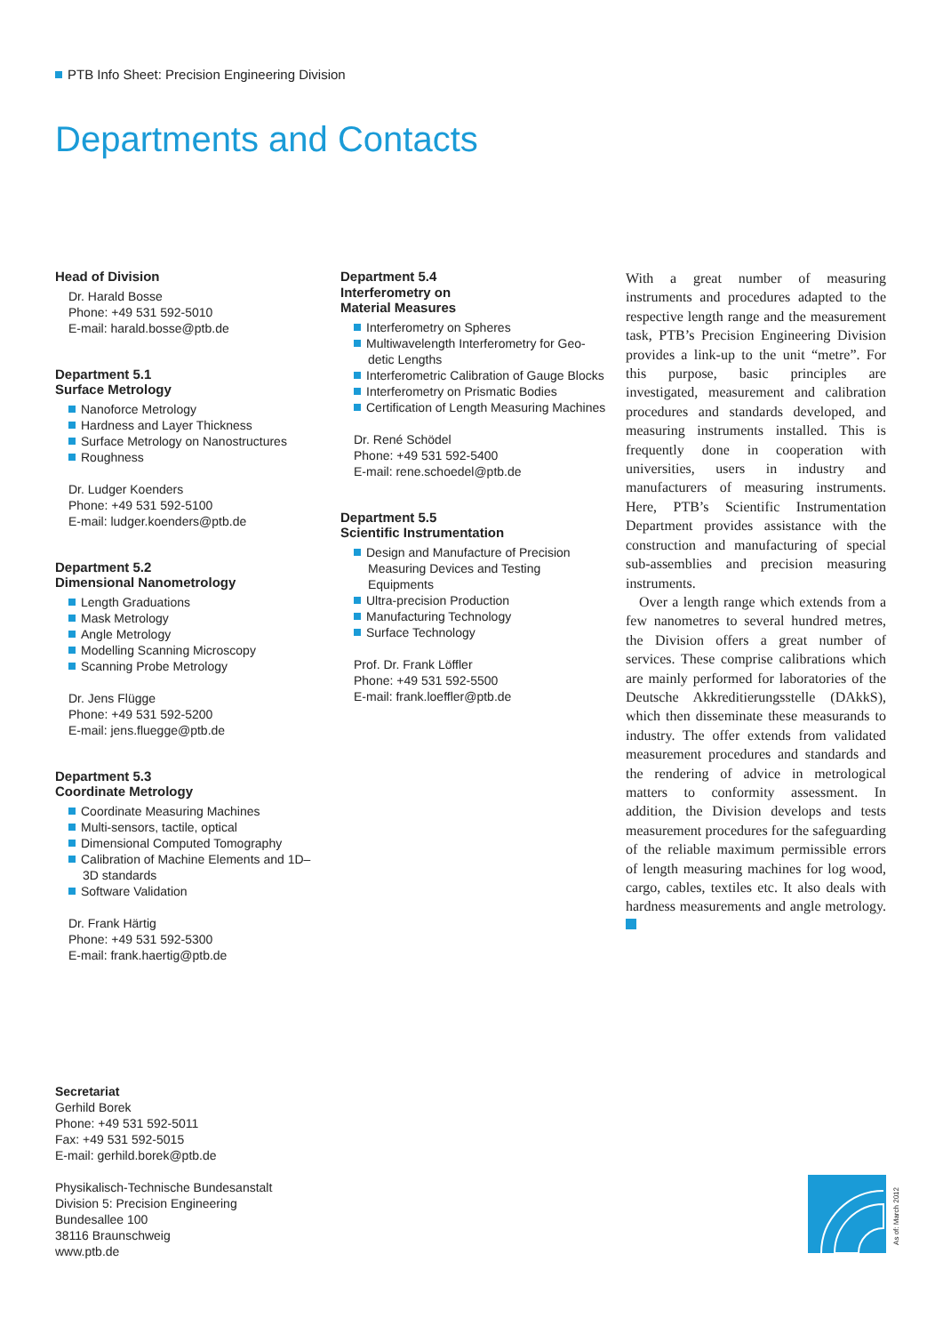PTB Info Sheet: Precision Engineering Division
Departments and Contacts
Head of Division
Dr. Harald Bosse
Phone: +49 531 592-5010
E-mail: harald.bosse@ptb.de
Department 5.1
Surface Metrology
Nanoforce Metrology
Hardness and Layer Thickness
Surface Metrology on Nanostructures
Roughness
Dr. Ludger Koenders
Phone: +49 531 592-5100
E-mail: ludger.koenders@ptb.de
Department 5.2
Dimensional Nanometrology
Length Graduations
Mask Metrology
Angle Metrology
Modelling Scanning Microscopy
Scanning Probe Metrology
Dr. Jens Flügge
Phone: +49 531 592-5200
E-mail: jens.fluegge@ptb.de
Department 5.3
Coordinate Metrology
Coordinate Measuring Machines
Multi-sensors, tactile, optical
Dimensional Computed Tomography
Calibration of Machine Elements and 1D–3D standards
Software Validation
Dr. Frank Härtig
Phone: +49 531 592-5300
E-mail: frank.haertig@ptb.de
Department 5.4
Interferometry on
Material Measures
Interferometry on Spheres
Multiwavelength Interferometry for Geo-detic Lengths
Interferometric Calibration of Gauge Blocks
Interferometry on Prismatic Bodies
Certification of Length Measuring Machines
Dr. René Schödel
Phone: +49 531 592-5400
E-mail: rene.schoedel@ptb.de
Department 5.5
Scientific Instrumentation
Design and Manufacture of Precision Measuring Devices and Testing Equipments
Ultra-precision Production
Manufacturing Technology
Surface Technology
Prof. Dr. Frank Löffler
Phone: +49 531 592-5500
E-mail: frank.loeffler@ptb.de
With a great number of measuring instruments and procedures adapted to the respective length range and the measurement task, PTB’s Precision Engineering Division provides a link-up to the unit “metre”. For this purpose, basic principles are investigated, measurement and calibration procedures and standards developed, and measuring instruments installed. This is frequently done in cooperation with universities, users in industry and manufacturers of measuring instruments. Here, PTB’s Scientific Instrumentation Department provides assistance with the construction and manufacturing of special sub-assemblies and precision measuring instruments.
Over a length range which extends from a few nanometres to several hundred metres, the Division offers a great number of services. These comprise calibrations which are mainly performed for laboratories of the Deutsche Akkreditierungsstelle (DAkkS), which then disseminate these measurands to industry. The offer extends from validated measurement procedures and standards and the rendering of advice in metrological matters to conformity assessment. In addition, the Division develops and tests measurement procedures for the safeguarding of the reliable maximum permissible errors of length measuring machines for log wood, cargo, cables, textiles etc. It also deals with hardness measurements and angle metrology.
Secretariat
Gerhild Borek
Phone: +49 531 592-5011
Fax: +49 531 592-5015
E-mail: gerhild.borek@ptb.de
Physikalisch-Technische Bundesanstalt
Division 5: Precision Engineering
Bundesallee 100
38116 Braunschweig
www.ptb.de
As of: March 2012